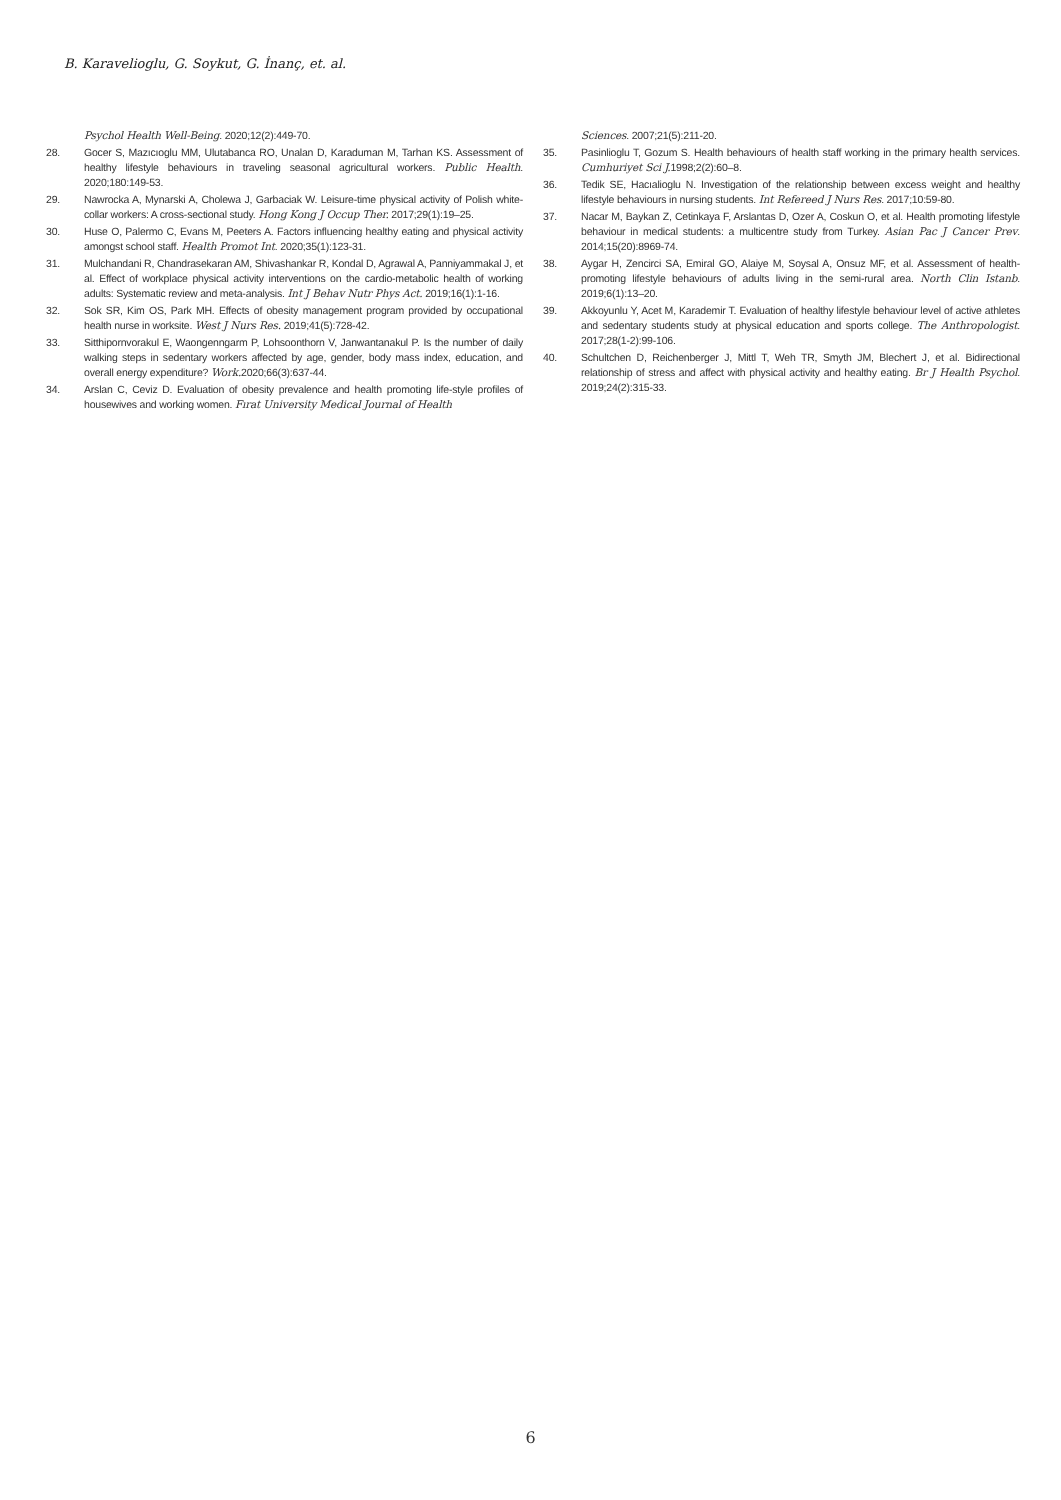B. Karavelioglu, G. Soykut, G. İnanç, et. al.
Psychol Health Well-Being. 2020;12(2):449-70.
28. Gocer S, Mazıcıoglu MM, Ulutabanca RO, Unalan D, Karaduman M, Tarhan KS. Assessment of healthy lifestyle behaviours in traveling seasonal agricultural workers. Public Health. 2020;180:149-53.
29. Nawrocka A, Mynarski A, Cholewa J, Garbaciak W. Leisure-time physical activity of Polish white-collar workers: A cross-sectional study. Hong Kong J Occup Ther. 2017;29(1):19–25.
30. Huse O, Palermo C, Evans M, Peeters A. Factors influencing healthy eating and physical activity amongst school staff. Health Promot Int. 2020;35(1):123-31.
31. Mulchandani R, Chandrasekaran AM, Shivashankar R, Kondal D, Agrawal A, Panniyammakal J, et al. Effect of workplace physical activity interventions on the cardio-metabolic health of working adults: Systematic review and meta-analysis. Int J Behav Nutr Phys Act. 2019;16(1):1-16.
32. Sok SR, Kim OS, Park MH. Effects of obesity management program provided by occupational health nurse in worksite. West J Nurs Res. 2019;41(5):728-42.
33. Sitthipornvorakul E, Waongenngarm P, Lohsoonthorn V, Janwantanakul P. Is the number of daily walking steps in sedentary workers affected by age, gender, body mass index, education, and overall energy expenditure? Work. 2020;66(3):637-44.
34. Arslan C, Ceviz D. Evaluation of obesity prevalence and health promoting life-style profiles of housewives and working women. Fırat University Medical Journal of Health
Sciences. 2007;21(5):211-20.
35. Pasinlioglu T, Gozum S. Health behaviours of health staff working in the primary health services. Cumhuriyet Sci J. 1998;2(2):60–8.
36. Tedik SE, Hacıalioglu N. Investigation of the relationship between excess weight and healthy lifestyle behaviours in nursing students. Int Refereed J Nurs Res. 2017;10:59-80.
37. Nacar M, Baykan Z, Cetinkaya F, Arslantas D, Ozer A, Coskun O, et al. Health promoting lifestyle behaviour in medical students: a multicentre study from Turkey. Asian Pac J Cancer Prev. 2014;15(20):8969-74.
38. Aygar H, Zencirci SA, Emiral GO, Alaiye M, Soysal A, Onsuz MF, et al. Assessment of health-promoting lifestyle behaviours of adults living in the semi-rural area. North Clin Istanb. 2019;6(1):13–20.
39. Akkoyunlu Y, Acet M, Karademir T. Evaluation of healthy lifestyle behaviour level of active athletes and sedentary students study at physical education and sports college. The Anthropologist. 2017;28(1-2):99-106.
40. Schultchen D, Reichenberger J, Mittl T, Weh TR, Smyth JM, Blechert J, et al. Bidirectional relationship of stress and affect with physical activity and healthy eating. Br J Health Psychol. 2019;24(2):315-33.
6